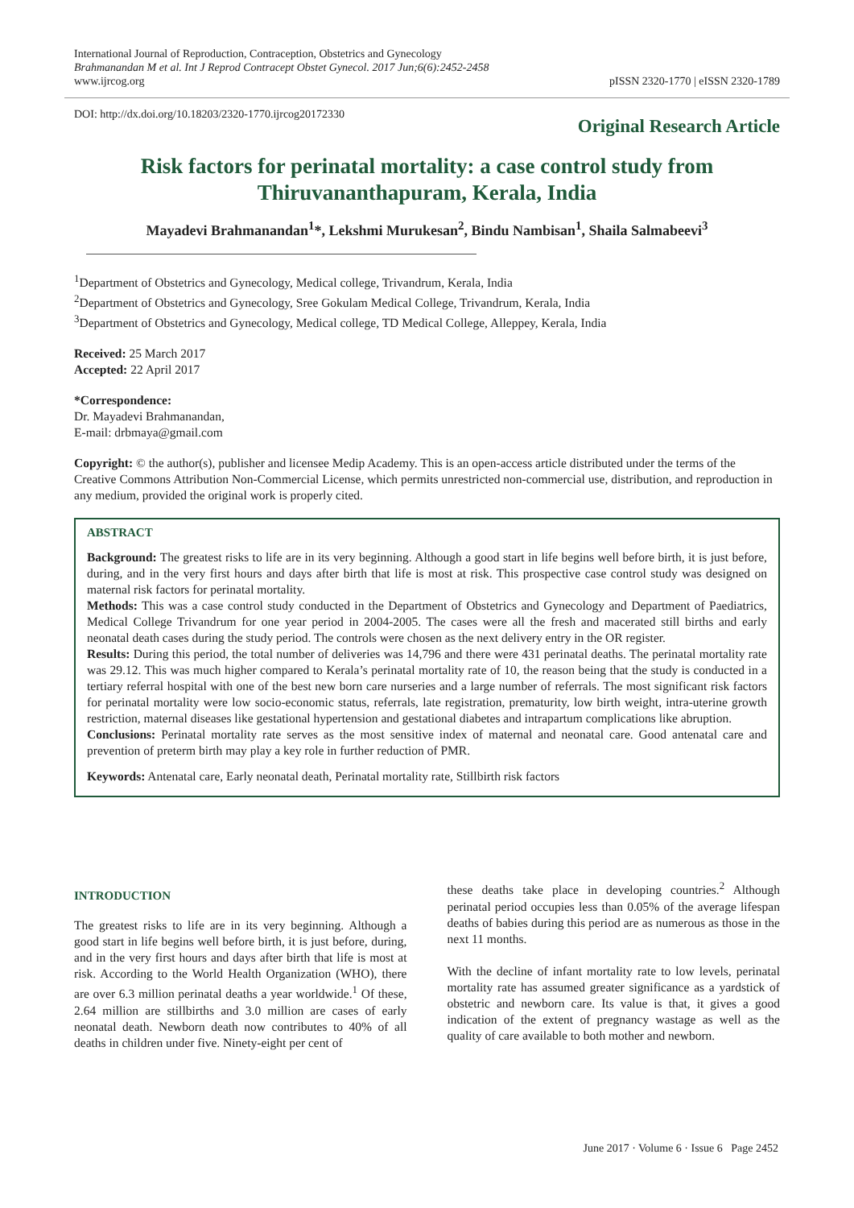International Journal of Reproduction, Contraception, Obstetrics and Gynecology
Brahmanandan M et al. Int J Reprod Contracept Obstet Gynecol. 2017 Jun;6(6):2452-2458
www.ijrcog.org pISSN 2320-1770 | eISSN 2320-1789
DOI: http://dx.doi.org/10.18203/2320-1770.ijrcog20172330 Original Research Article
Risk factors for perinatal mortality: a case control study from Thiruvananthapuram, Kerala, India
Mayadevi Brahmanandan<sup>1</sup>*, Lekshmi Murukesan<sup>2</sup>, Bindu Nambisan<sup>1</sup>, Shaila Salmabeevi<sup>3</sup>
<sup>1</sup> Department of Obstetrics and Gynecology, Medical college, Trivandrum, Kerala, India
<sup>2</sup> Department of Obstetrics and Gynecology, Sree Gokulam Medical College, Trivandrum, Kerala, India
<sup>3</sup> Department of Obstetrics and Gynecology, Medical college, TD Medical College, Alleppey, Kerala, India
Received: 25 March 2017
Accepted: 22 April 2017
*Correspondence:
Dr. Mayadevi Brahmanandan,
E-mail: drbmaya@gmail.com
Copyright: © the author(s), publisher and licensee Medip Academy. This is an open-access article distributed under the terms of the Creative Commons Attribution Non-Commercial License, which permits unrestricted non-commercial use, distribution, and reproduction in any medium, provided the original work is properly cited.
ABSTRACT
Background: The greatest risks to life are in its very beginning. Although a good start in life begins well before birth, it is just before, during, and in the very first hours and days after birth that life is most at risk. This prospective case control study was designed on maternal risk factors for perinatal mortality.
Methods: This was a case control study conducted in the Department of Obstetrics and Gynecology and Department of Paediatrics, Medical College Trivandrum for one year period in 2004-2005. The cases were all the fresh and macerated still births and early neonatal death cases during the study period. The controls were chosen as the next delivery entry in the OR register.
Results: During this period, the total number of deliveries was 14,796 and there were 431 perinatal deaths. The perinatal mortality rate was 29.12. This was much higher compared to Kerala’s perinatal mortality rate of 10, the reason being that the study is conducted in a tertiary referral hospital with one of the best new born care nurseries and a large number of referrals. The most significant risk factors for perinatal mortality were low socio-economic status, referrals, late registration, prematurity, low birth weight, intra-uterine growth restriction, maternal diseases like gestational hypertension and gestational diabetes and intrapartum complications like abruption.
Conclusions: Perinatal mortality rate serves as the most sensitive index of maternal and neonatal care. Good antenatal care and prevention of preterm birth may play a key role in further reduction of PMR.
Keywords: Antenatal care, Early neonatal death, Perinatal mortality rate, Stillbirth risk factors
INTRODUCTION
The greatest risks to life are in its very beginning. Although a good start in life begins well before birth, it is just before, during, and in the very first hours and days after birth that life is most at risk. According to the World Health Organization (WHO), there are over 6.3 million perinatal deaths a year worldwide.<sup>1</sup> Of these, 2.64 million are stillbirths and 3.0 million are cases of early neonatal death. Newborn death now contributes to 40% of all deaths in children under five. Ninety-eight per cent of
these deaths take place in developing countries.<sup>2</sup> Although perinatal period occupies less than 0.05% of the average lifespan deaths of babies during this period are as numerous as those in the next 11 months.
With the decline of infant mortality rate to low levels, perinatal mortality rate has assumed greater significance as a yardstick of obstetric and newborn care. Its value is that, it gives a good indication of the extent of pregnancy wastage as well as the quality of care available to both mother and newborn.
June 2017 · Volume 6 · Issue 6 Page 2452